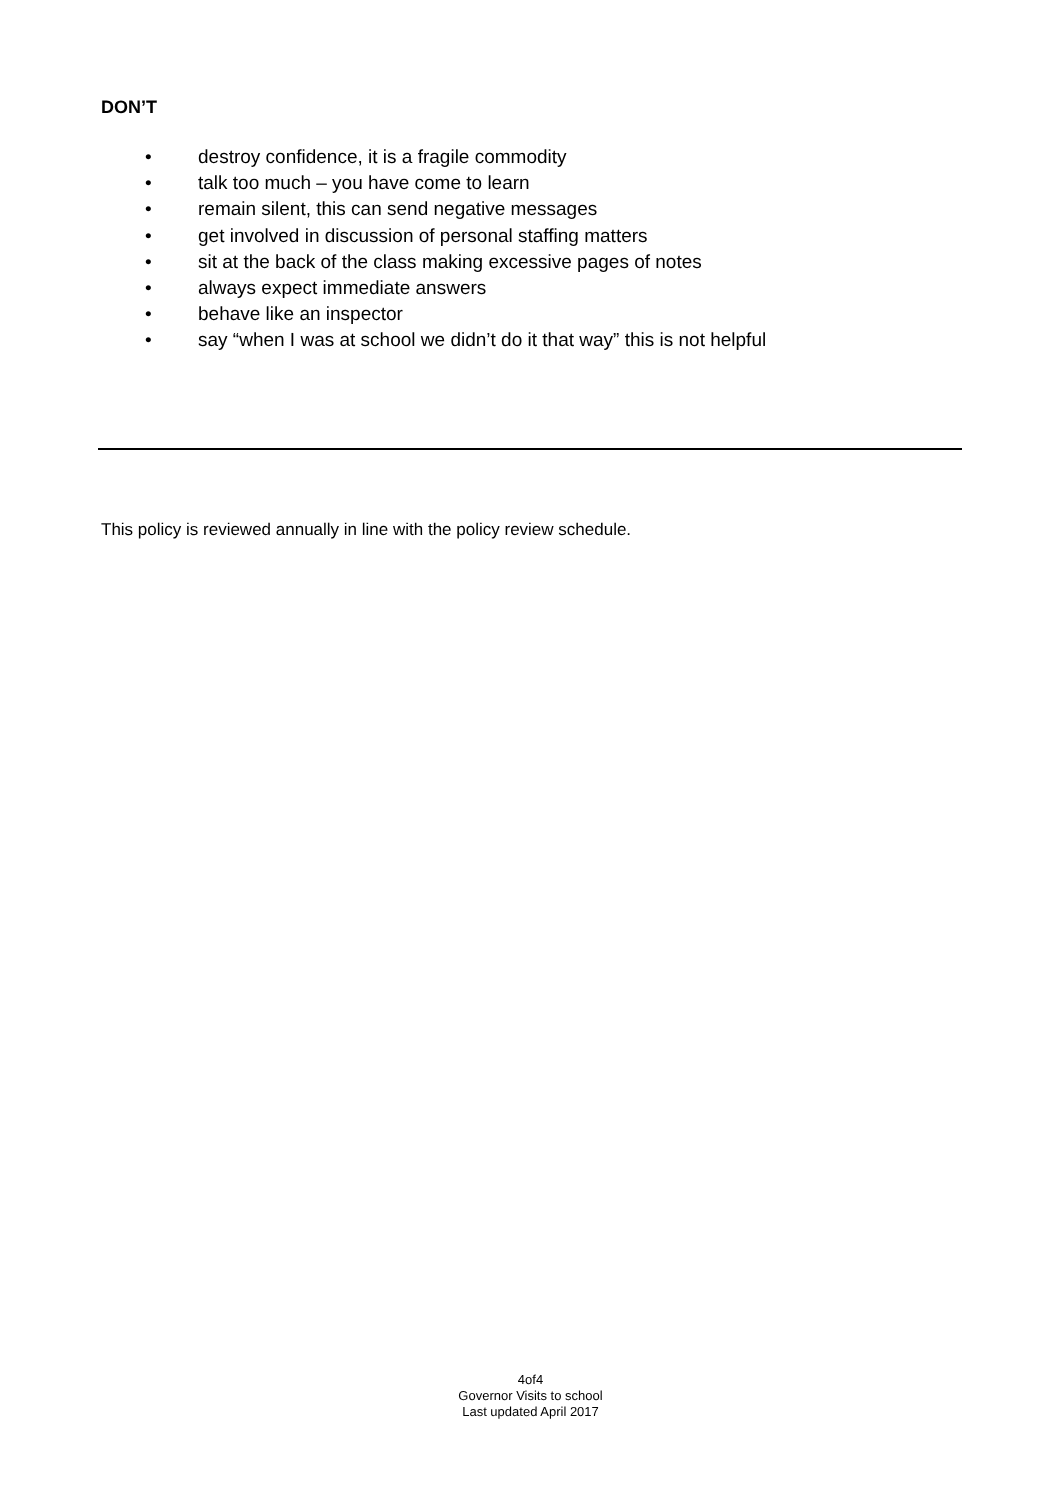DON’T
• destroy confidence, it is a fragile commodity
• talk too much – you have come to learn
• remain silent, this can send negative messages
• get involved in discussion of personal staffing matters
• sit at the back of the class making excessive pages of notes
• always expect immediate answers
• behave like an inspector
• say “when I was at school we didn’t do it that way” this is not helpful
This policy is reviewed annually in line with the policy review schedule.
4of4
Governor Visits to school
Last updated April 2017